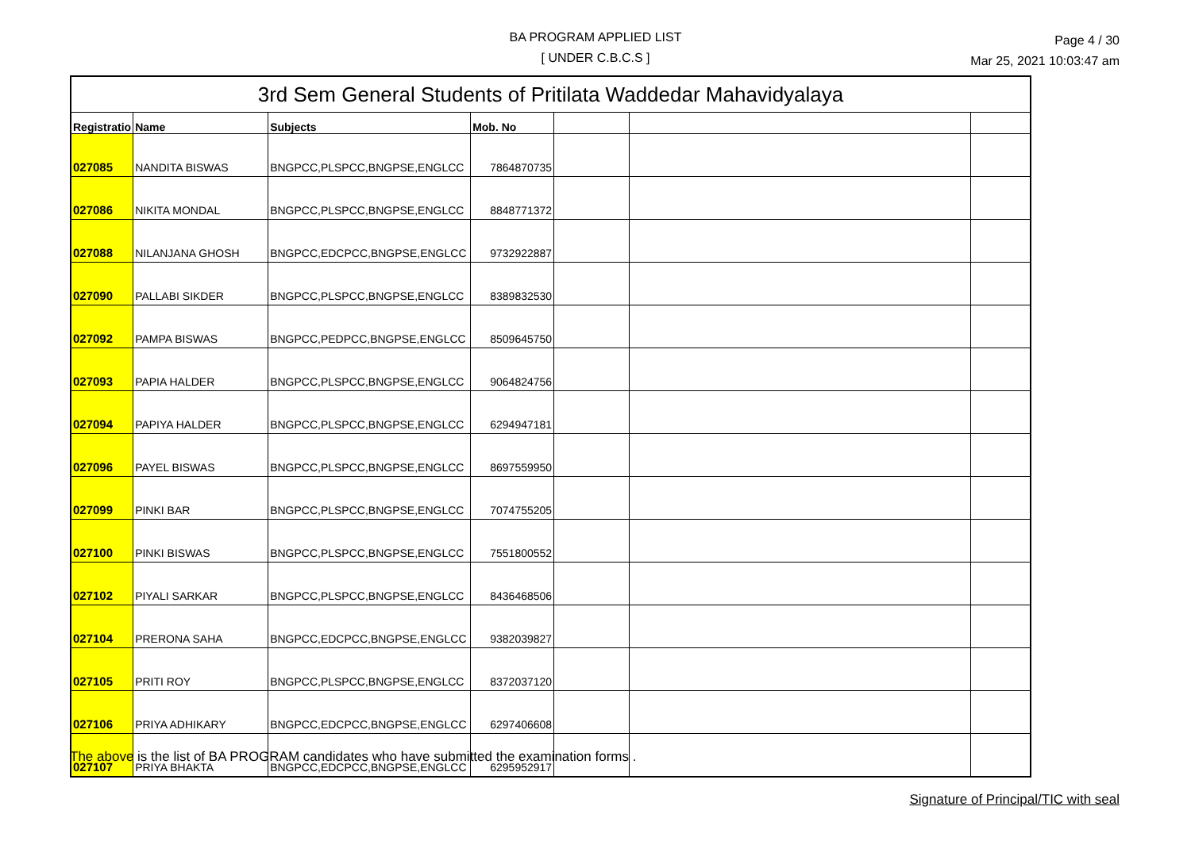BA PROGRAM APPLIED LIST
[ UNDER C.B.C.S ]
Page 4 / 30
Mar 25, 2021 10:03:47 am
| 3rd Sem General Students of Pritilata Waddedar Mahavidyalaya | | | | | | |
| --- | --- | --- | --- | --- | --- | --- |
| Registratio | Name | Subjects | Mob. No | | | |
| 027085 | NANDITA BISWAS | BNGPCC,PLSPCC,BNGPSE,ENGLCC | 7864870735 | | | |
| 027086 | NIKITA MONDAL | BNGPCC,PLSPCC,BNGPSE,ENGLCC | 8848771372 | | | |
| 027088 | NILANJANA GHOSH | BNGPCC,EDCPCC,BNGPSE,ENGLCC | 9732922887 | | | |
| 027090 | PALLABI SIKDER | BNGPCC,PLSPCC,BNGPSE,ENGLCC | 8389832530 | | | |
| 027092 | PAMPA BISWAS | BNGPCC,PEDPCC,BNGPSE,ENGLCC | 8509645750 | | | |
| 027093 | PAPIA HALDER | BNGPCC,PLSPCC,BNGPSE,ENGLCC | 9064824756 | | | |
| 027094 | PAPIYA HALDER | BNGPCC,PLSPCC,BNGPSE,ENGLCC | 6294947181 | | | |
| 027096 | PAYEL BISWAS | BNGPCC,PLSPCC,BNGPSE,ENGLCC | 8697559950 | | | |
| 027099 | PINKI BAR | BNGPCC,PLSPCC,BNGPSE,ENGLCC | 7074755205 | | | |
| 027100 | PINKI BISWAS | BNGPCC,PLSPCC,BNGPSE,ENGLCC | 7551800552 | | | |
| 027102 | PIYALI SARKAR | BNGPCC,PLSPCC,BNGPSE,ENGLCC | 8436468506 | | | |
| 027104 | PRERONA SAHA | BNGPCC,EDCPCC,BNGPSE,ENGLCC | 9382039827 | | | |
| 027105 | PRITI ROY | BNGPCC,PLSPCC,BNGPSE,ENGLCC | 8372037120 | | | |
| 027106 | PRIYA ADHIKARY | BNGPCC,EDCPCC,BNGPSE,ENGLCC | 6297406608 | | | |
| 027107 | PRIYA BHAKTA | BNGPCC,EDCPCC,BNGPSE,ENGLCC | 6295952917 | | | |
The above is the list of BA PROGRAM candidates who have submitted the examination forms .
Signature of Principal/TIC with seal